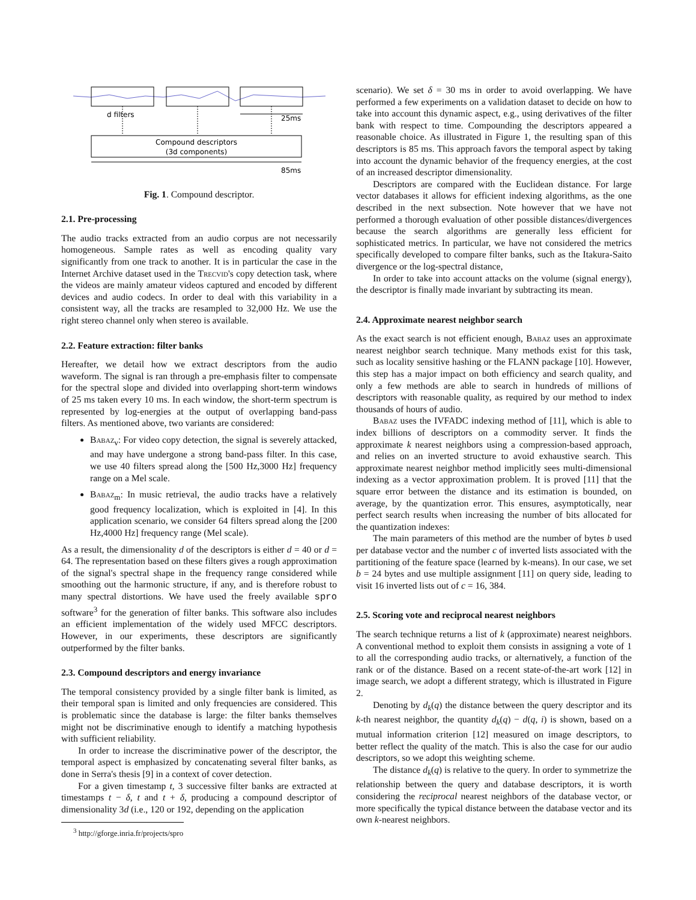d filters
25ms
Compound descriptors
(3d components)
85ms
Fig. 1. Compound descriptor.
2.1. Pre-processing
The audio tracks extracted from an audio corpus are not necessarily homogeneous. Sample rates as well as encoding quality vary significantly from one track to another. It is in particular the case in the Internet Archive dataset used in the Trecvid's copy detection task, where the videos are mainly amateur videos captured and encoded by different devices and audio codecs. In order to deal with this variability in a consistent way, all the tracks are resampled to 32,000 Hz. We use the right stereo channel only when stereo is available.
2.2. Feature extraction: filter banks
Hereafter, we detail how we extract descriptors from the audio waveform. The signal is ran through a pre-emphasis filter to compensate for the spectral slope and divided into overlapping short-term windows of 25 ms taken every 10 ms. In each window, the short-term spectrum is represented by log-energies at the output of overlapping band-pass filters. As mentioned above, two variants are considered:
Babaz<sub>v</sub>: For video copy detection, the signal is severely attacked, and may have undergone a strong band-pass filter. In this case, we use 40 filters spread along the [500 Hz,3000 Hz] frequency range on a Mel scale.
Babaz<sub>m</sub>: In music retrieval, the audio tracks have a relatively good frequency localization, which is exploited in [4]. In this application scenario, we consider 64 filters spread along the [200 Hz,4000 Hz] frequency range (Mel scale).
As a result, the dimensionality d of the descriptors is either d = 40 or d = 64. The representation based on these filters gives a rough approximation of the signal's spectral shape in the frequency range considered while smoothing out the harmonic structure, if any, and is therefore robust to many spectral distortions. We have used the freely available spro software<sup>3</sup> for the generation of filter banks. This software also includes an efficient implementation of the widely used MFCC descriptors. However, in our experiments, these descriptors are significantly outperformed by the filter banks.
2.3. Compound descriptors and energy invariance
The temporal consistency provided by a single filter bank is limited, as their temporal span is limited and only frequencies are considered. This is problematic since the database is large: the filter banks themselves might not be discriminative enough to identify a matching hypothesis with sufficient reliability.
In order to increase the discriminative power of the descriptor, the temporal aspect is emphasized by concatenating several filter banks, as done in Serra's thesis [9] in a context of cover detection.
For a given timestamp t, 3 successive filter banks are extracted at timestamps t − δ, t and t + δ, producing a compound descriptor of dimensionality 3d (i.e., 120 or 192, depending on the application
<sup>3</sup> http://gforge.inria.fr/projects/spro
scenario). We set δ = 30 ms in order to avoid overlapping. We have performed a few experiments on a validation dataset to decide on how to take into account this dynamic aspect, e.g., using derivatives of the filter bank with respect to time. Compounding the descriptors appeared a reasonable choice. As illustrated in Figure 1, the resulting span of this descriptors is 85 ms. This approach favors the temporal aspect by taking into account the dynamic behavior of the frequency energies, at the cost of an increased descriptor dimensionality.
Descriptors are compared with the Euclidean distance. For large vector databases it allows for efficient indexing algorithms, as the one described in the next subsection. Note however that we have not performed a thorough evaluation of other possible distances/divergences because the search algorithms are generally less efficient for sophisticated metrics. In particular, we have not considered the metrics specifically developed to compare filter banks, such as the Itakura-Saito divergence or the log-spectral distance,
In order to take into account attacks on the volume (signal energy), the descriptor is finally made invariant by subtracting its mean.
2.4. Approximate nearest neighbor search
As the exact search is not efficient enough, Babaz uses an approximate nearest neighbor search technique. Many methods exist for this task, such as locality sensitive hashing or the FLANN package [10]. However, this step has a major impact on both efficiency and search quality, and only a few methods are able to search in hundreds of millions of descriptors with reasonable quality, as required by our method to index thousands of hours of audio.
Babaz uses the IVFADC indexing method of [11], which is able to index billions of descriptors on a commodity server. It finds the approximate k nearest neighbors using a compression-based approach, and relies on an inverted structure to avoid exhaustive search. This approximate nearest neighbor method implicitly sees multi-dimensional indexing as a vector approximation problem. It is proved [11] that the square error between the distance and its estimation is bounded, on average, by the quantization error. This ensures, asymptotically, near perfect search results when increasing the number of bits allocated for the quantization indexes:
The main parameters of this method are the number of bytes b used per database vector and the number c of inverted lists associated with the partitioning of the feature space (learned by k-means). In our case, we set b = 24 bytes and use multiple assignment [11] on query side, leading to visit 16 inverted lists out of c = 16, 384.
2.5. Scoring vote and reciprocal nearest neighbors
The search technique returns a list of k (approximate) nearest neighbors. A conventional method to exploit them consists in assigning a vote of 1 to all the corresponding audio tracks, or alternatively, a function of the rank or of the distance. Based on a recent state-of-the-art work [12] in image search, we adopt a different strategy, which is illustrated in Figure 2.
Denoting by d<sub>k</sub>(q) the distance between the query descriptor and its k-th nearest neighbor, the quantity d<sub>k</sub>(q) − d(q, i) is shown, based on a mutual information criterion [12] measured on image descriptors, to better reflect the quality of the match. This is also the case for our audio descriptors, so we adopt this weighting scheme.
The distance d<sub>k</sub>(q) is relative to the query. In order to symmetrize the relationship between the query and database descriptors, it is worth considering the reciprocal nearest neighbors of the database vector, or more specifically the typical distance between the database vector and its own k-nearest neighbors.